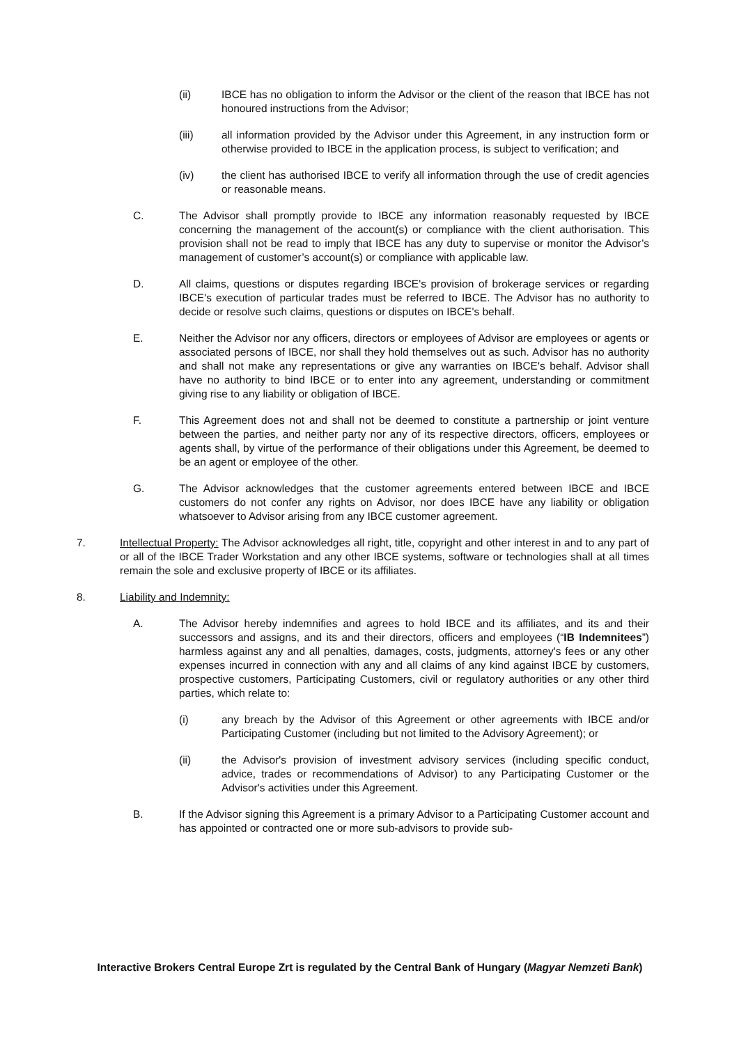(ii) IBCE has no obligation to inform the Advisor or the client of the reason that IBCE has not honoured instructions from the Advisor;
(iii) all information provided by the Advisor under this Agreement, in any instruction form or otherwise provided to IBCE in the application process, is subject to verification; and
(iv) the client has authorised IBCE to verify all information through the use of credit agencies or reasonable means.
C. The Advisor shall promptly provide to IBCE any information reasonably requested by IBCE concerning the management of the account(s) or compliance with the client authorisation. This provision shall not be read to imply that IBCE has any duty to supervise or monitor the Advisor’s management of customer’s account(s) or compliance with applicable law.
D. All claims, questions or disputes regarding IBCE's provision of brokerage services or regarding IBCE's execution of particular trades must be referred to IBCE. The Advisor has no authority to decide or resolve such claims, questions or disputes on IBCE's behalf.
E. Neither the Advisor nor any officers, directors or employees of Advisor are employees or agents or associated persons of IBCE, nor shall they hold themselves out as such. Advisor has no authority and shall not make any representations or give any warranties on IBCE's behalf. Advisor shall have no authority to bind IBCE or to enter into any agreement, understanding or commitment giving rise to any liability or obligation of IBCE.
F. This Agreement does not and shall not be deemed to constitute a partnership or joint venture between the parties, and neither party nor any of its respective directors, officers, employees or agents shall, by virtue of the performance of their obligations under this Agreement, be deemed to be an agent or employee of the other.
G. The Advisor acknowledges that the customer agreements entered between IBCE and IBCE customers do not confer any rights on Advisor, nor does IBCE have any liability or obligation whatsoever to Advisor arising from any IBCE customer agreement.
7. Intellectual Property: The Advisor acknowledges all right, title, copyright and other interest in and to any part of or all of the IBCE Trader Workstation and any other IBCE systems, software or technologies shall at all times remain the sole and exclusive property of IBCE or its affiliates.
8. Liability and Indemnity:
A. The Advisor hereby indemnifies and agrees to hold IBCE and its affiliates, and its and their successors and assigns, and its and their directors, officers and employees (“IB Indemnitees”) harmless against any and all penalties, damages, costs, judgments, attorney's fees or any other expenses incurred in connection with any and all claims of any kind against IBCE by customers, prospective customers, Participating Customers, civil or regulatory authorities or any other third parties, which relate to:
(i) any breach by the Advisor of this Agreement or other agreements with IBCE and/or Participating Customer (including but not limited to the Advisory Agreement); or
(ii) the Advisor's provision of investment advisory services (including specific conduct, advice, trades or recommendations of Advisor) to any Participating Customer or the Advisor's activities under this Agreement.
B. If the Advisor signing this Agreement is a primary Advisor to a Participating Customer account and has appointed or contracted one or more sub-advisors to provide sub-
Interactive Brokers Central Europe Zrt is regulated by the Central Bank of Hungary (Magyar Nemzeti Bank)